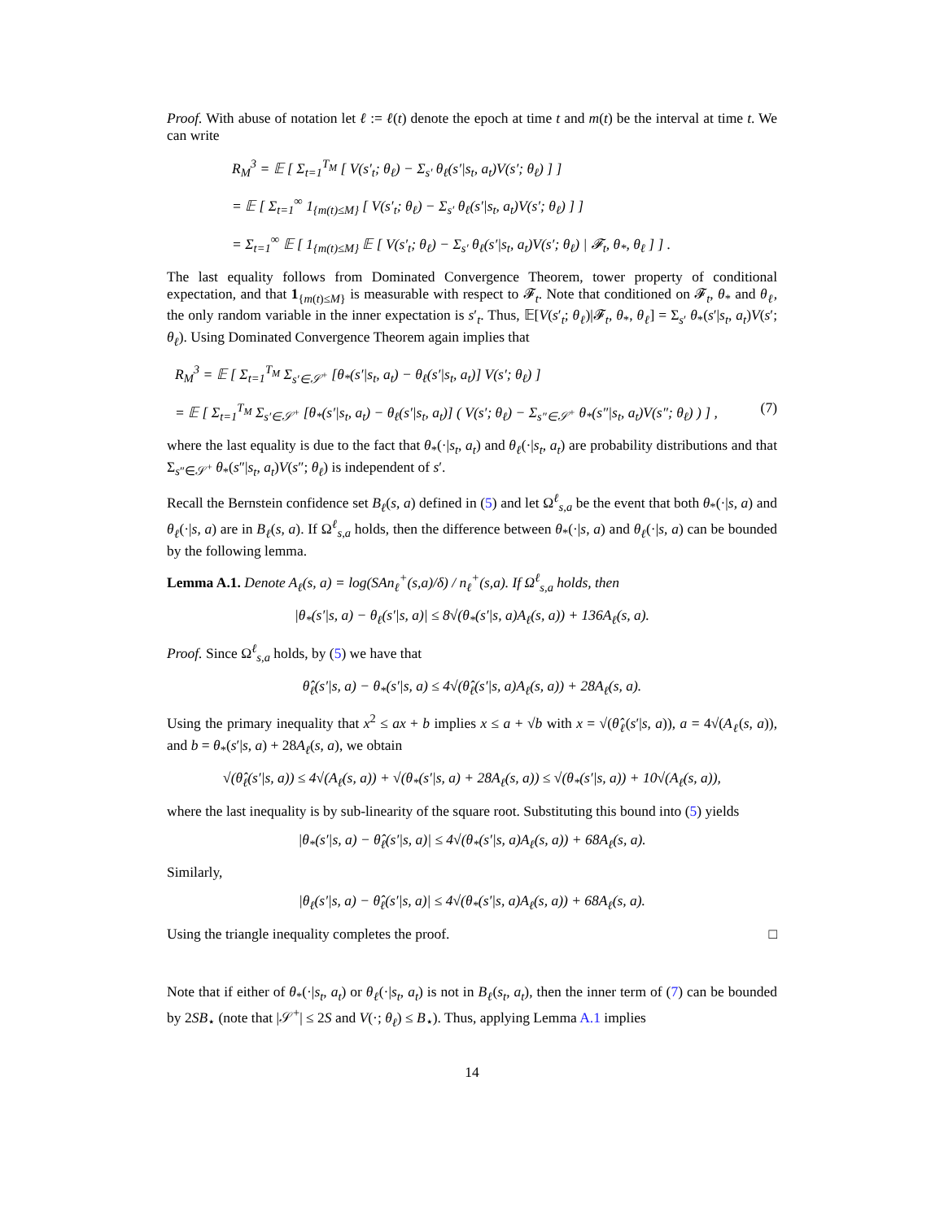Proof. With abuse of notation let ℓ := ℓ(t) denote the epoch at time t and m(t) be the interval at time t. We can write
R<sub>M</sub><sup>3</sup> = 𝔼 [ Σ<sub>t=1</sub><sup>T<sub>M</sub></sup> [ V(s′<sub>t</sub>; θ<sub>ℓ</sub>) − Σ<sub>s′</sub> θ<sub>ℓ</sub>(s′|s<sub>t</sub>, a<sub>t</sub>)V(s′; θ<sub>ℓ</sub>) ] ]
= 𝔼 [ Σ<sub>t=1</sub><sup>∞</sup> 1<sub>{m(t)≤M}</sub> [ V(s′<sub>t</sub>; θ<sub>ℓ</sub>) − Σ<sub>s′</sub> θ<sub>ℓ</sub>(s′|s<sub>t</sub>, a<sub>t</sub>)V(s′; θ<sub>ℓ</sub>) ] ]
= Σ<sub>t=1</sub><sup>∞</sup> 𝔼 [ 1<sub>{m(t)≤M}</sub> 𝔼 [ V(s′<sub>t</sub>; θ<sub>ℓ</sub>) − Σ<sub>s′</sub> θ<sub>ℓ</sub>(s′|s<sub>t</sub>, a<sub>t</sub>)V(s′; θ<sub>ℓ</sub>) | 𝓕<sub>t</sub>, θ<sub>*</sub>, θ<sub>ℓ</sub> ] ] .
The last equality follows from Dominated Convergence Theorem, tower property of conditional expectation, and that 1<sub>{m(t)≤M}</sub> is measurable with respect to 𝓕<sub>t</sub>. Note that conditioned on 𝓕<sub>t</sub>, θ<sub>*</sub> and θ<sub>ℓ</sub>, the only random variable in the inner expectation is s′<sub>t</sub>. Thus, 𝔼[V(s′<sub>t</sub>; θ<sub>ℓ</sub>)|𝓕<sub>t</sub>, θ<sub>*</sub>, θ<sub>ℓ</sub>] = Σ<sub>s′</sub> θ<sub>*</sub>(s′|s<sub>t</sub>, a<sub>t</sub>)V(s′; θ<sub>ℓ</sub>). Using Dominated Convergence Theorem again implies that
R<sub>M</sub><sup>3</sup> = 𝔼 [ Σ<sub>t=1</sub><sup>T<sub>M</sub></sup> Σ<sub>s′∈𝒮<sup>+</sup></sub> [θ<sub>*</sub>(s′|s<sub>t</sub>, a<sub>t</sub>) − θ<sub>ℓ</sub>(s′|s<sub>t</sub>, a<sub>t</sub>)] V(s′; θ<sub>ℓ</sub>) ]
= 𝔼 [ Σ<sub>t=1</sub><sup>T<sub>M</sub></sup> Σ<sub>s′∈𝒮<sup>+</sup></sub> [θ<sub>*</sub>(s′|s<sub>t</sub>, a<sub>t</sub>) − θ<sub>ℓ</sub>(s′|s<sub>t</sub>, a<sub>t</sub>)] ( V(s′; θ<sub>ℓ</sub>) − Σ<sub>s″∈𝒮<sup>+</sup></sub> θ<sub>*</sub>(s″|s<sub>t</sub>, a<sub>t</sub>)V(s″; θ<sub>ℓ</sub>) ) ] , (7)
where the last equality is due to the fact that θ<sub>*</sub>(·|s<sub>t</sub>, a<sub>t</sub>) and θ<sub>ℓ</sub>(·|s<sub>t</sub>, a<sub>t</sub>) are probability distributions and that Σ<sub>s″∈𝒮<sup>+</sup></sub> θ<sub>*</sub>(s″|s<sub>t</sub>, a<sub>t</sub>)V(s″; θ<sub>ℓ</sub>) is independent of s′.
Recall the Bernstein confidence set B<sub>ℓ</sub>(s, a) defined in (5) and let Ω<sup>ℓ</sup><sub>s,a</sub> be the event that both θ<sub>*</sub>(·|s, a) and θ<sub>ℓ</sub>(·|s, a) are in B<sub>ℓ</sub>(s, a). If Ω<sup>ℓ</sup><sub>s,a</sub> holds, then the difference between θ<sub>*</sub>(·|s, a) and θ<sub>ℓ</sub>(·|s, a) can be bounded by the following lemma.
Lemma A.1. Denote A<sub>ℓ</sub>(s, a) = log(SAn<sub>ℓ</sub><sup>+</sup>(s,a)/δ) / n<sub>ℓ</sub><sup>+</sup>(s,a). If Ω<sup>ℓ</sup><sub>s,a</sub> holds, then
|θ<sub>*</sub>(s′|s, a) − θ<sub>ℓ</sub>(s′|s, a)| ≤ 8√(θ<sub>*</sub>(s′|s, a)A<sub>ℓ</sub>(s, a)) + 136A<sub>ℓ</sub>(s, a).
Proof. Since Ω<sup>ℓ</sup><sub>s,a</sub> holds, by (5) we have that
θ̂<sub>ℓ</sub>(s′|s, a) − θ<sub>*</sub>(s′|s, a) ≤ 4√(θ̂<sub>ℓ</sub>(s′|s, a)A<sub>ℓ</sub>(s, a)) + 28A<sub>ℓ</sub>(s, a).
Using the primary inequality that x<sup>2</sup> ≤ ax + b implies x ≤ a + √b with x = √(θ̂<sub>ℓ</sub>(s′|s, a)), a = 4√(A<sub>ℓ</sub>(s, a)), and b = θ<sub>*</sub>(s′|s, a) + 28A<sub>ℓ</sub>(s, a), we obtain
√(θ̂<sub>ℓ</sub>(s′|s, a)) ≤ 4√(A<sub>ℓ</sub>(s, a)) + √(θ<sub>*</sub>(s′|s, a) + 28A<sub>ℓ</sub>(s, a)) ≤ √(θ<sub>*</sub>(s′|s, a)) + 10√(A<sub>ℓ</sub>(s, a)),
where the last inequality is by sub-linearity of the square root. Substituting this bound into (5) yields
|θ<sub>*</sub>(s′|s, a) − θ̂<sub>ℓ</sub>(s′|s, a)| ≤ 4√(θ<sub>*</sub>(s′|s, a)A<sub>ℓ</sub>(s, a)) + 68A<sub>ℓ</sub>(s, a).
Similarly,
|θ<sub>ℓ</sub>(s′|s, a) − θ̂<sub>ℓ</sub>(s′|s, a)| ≤ 4√(θ<sub>*</sub>(s′|s, a)A<sub>ℓ</sub>(s, a)) + 68A<sub>ℓ</sub>(s, a).
Using the triangle inequality completes the proof. □
Note that if either of θ<sub>*</sub>(·|s<sub>t</sub>, a<sub>t</sub>) or θ<sub>ℓ</sub>(·|s<sub>t</sub>, a<sub>t</sub>) is not in B<sub>ℓ</sub>(s<sub>t</sub>, a<sub>t</sub>), then the inner term of (7) can be bounded by 2SB<sub>⋆</sub> (note that |𝒮<sup>+</sup>| ≤ 2S and V(·; θ<sub>ℓ</sub>) ≤ B<sub>⋆</sub>). Thus, applying Lemma A.1 implies
14